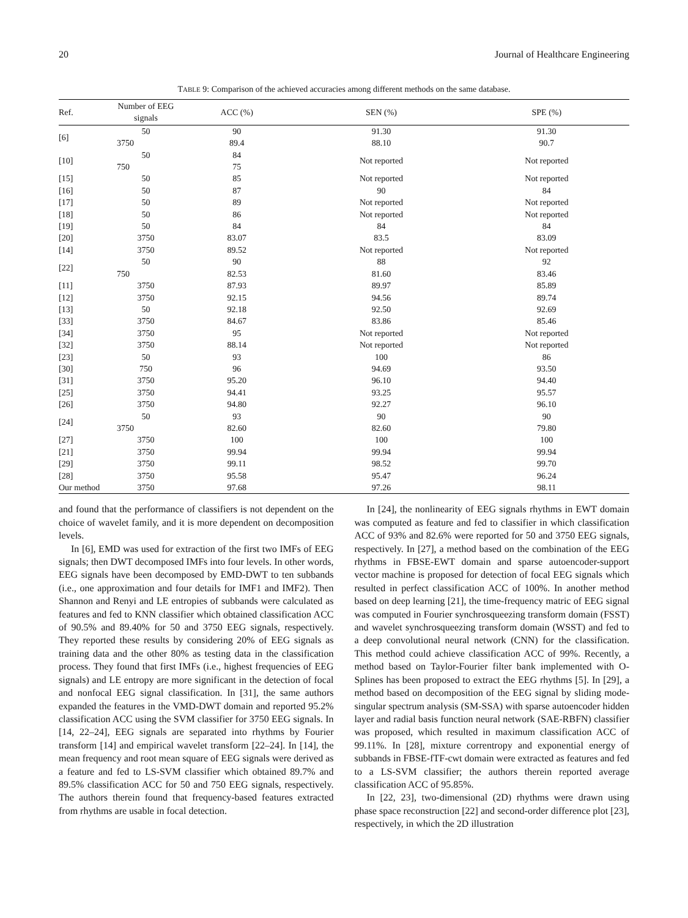20 Journal of Healthcare Engineering
TABLE 9: Comparison of the achieved accuracies among different methods on the same database.
| Ref. | Number of EEG signals | ACC (%) | SEN (%) | SPE (%) |
| --- | --- | --- | --- | --- |
| [6] | 50 | 90 | 91.30 | 91.30 |
| | 3750 | 89.4 | 88.10 | 90.7 |
| [10] | 50 | 84 | Not reported | Not reported |
| | 750 | 75 | | |
| [15] | 50 | 85 | Not reported | Not reported |
| [16] | 50 | 87 | 90 | 84 |
| [17] | 50 | 89 | Not reported | Not reported |
| [18] | 50 | 86 | Not reported | Not reported |
| [19] | 50 | 84 | 84 | 84 |
| [20] | 3750 | 83.07 | 83.5 | 83.09 |
| [14] | 3750 | 89.52 | Not reported | Not reported |
| [22] | 50 | 90 | 88 | 92 |
| | 750 | 82.53 | 81.60 | 83.46 |
| [11] | 3750 | 87.93 | 89.97 | 85.89 |
| [12] | 3750 | 92.15 | 94.56 | 89.74 |
| [13] | 50 | 92.18 | 92.50 | 92.69 |
| [33] | 3750 | 84.67 | 83.86 | 85.46 |
| [34] | 3750 | 95 | Not reported | Not reported |
| [32] | 3750 | 88.14 | Not reported | Not reported |
| [23] | 50 | 93 | 100 | 86 |
| [30] | 750 | 96 | 94.69 | 93.50 |
| [31] | 3750 | 95.20 | 96.10 | 94.40 |
| [25] | 3750 | 94.41 | 93.25 | 95.57 |
| [26] | 3750 | 94.80 | 92.27 | 96.10 |
| [24] | 50 | 93 | 90 | 90 |
| | 3750 | 82.60 | 82.60 | 79.80 |
| [27] | 3750 | 100 | 100 | 100 |
| [21] | 3750 | 99.94 | 99.94 | 99.94 |
| [29] | 3750 | 99.11 | 98.52 | 99.70 |
| [28] | 3750 | 95.58 | 95.47 | 96.24 |
| Our method | 3750 | 97.68 | 97.26 | 98.11 |
and found that the performance of classifiers is not dependent on the choice of wavelet family, and it is more dependent on decomposition levels.
In [6], EMD was used for extraction of the first two IMFs of EEG signals; then DWT decomposed IMFs into four levels. In other words, EEG signals have been decomposed by EMD-DWT to ten subbands (i.e., one approximation and four details for IMF1 and IMF2). Then Shannon and Renyi and LE entropies of subbands were calculated as features and fed to KNN classifier which obtained classification ACC of 90.5% and 89.40% for 50 and 3750 EEG signals, respectively. They reported these results by considering 20% of EEG signals as training data and the other 80% as testing data in the classification process. They found that first IMFs (i.e., highest frequencies of EEG signals) and LE entropy are more significant in the detection of focal and nonfocal EEG signal classification. In [31], the same authors expanded the features in the VMD-DWT domain and reported 95.2% classification ACC using the SVM classifier for 3750 EEG signals. In [14, 22–24], EEG signals are separated into rhythms by Fourier transform [14] and empirical wavelet transform [22–24]. In [14], the mean frequency and root mean square of EEG signals were derived as a feature and fed to LS-SVM classifier which obtained 89.7% and 89.5% classification ACC for 50 and 750 EEG signals, respectively. The authors therein found that frequency-based features extracted from rhythms are usable in focal detection.
In [24], the nonlinearity of EEG signals rhythms in EWT domain was computed as feature and fed to classifier in which classification ACC of 93% and 82.6% were reported for 50 and 3750 EEG signals, respectively. In [27], a method based on the combination of the EEG rhythms in FBSE-EWT domain and sparse autoencoder-support vector machine is proposed for detection of focal EEG signals which resulted in perfect classification ACC of 100%. In another method based on deep learning [21], the time-frequency matric of EEG signal was computed in Fourier synchrosqueezing transform domain (FSST) and wavelet synchrosqueezing transform domain (WSST) and fed to a deep convolutional neural network (CNN) for the classification. This method could achieve classification ACC of 99%. Recently, a method based on Taylor-Fourier filter bank implemented with O-Splines has been proposed to extract the EEG rhythms [5]. In [29], a method based on decomposition of the EEG signal by sliding mode-singular spectrum analysis (SM-SSA) with sparse autoencoder hidden layer and radial basis function neural network (SAE-RBFN) classifier was proposed, which resulted in maximum classification ACC of 99.11%. In [28], mixture correntropy and exponential energy of subbands in FBSE-fTF-cwt domain were extracted as features and fed to a LS-SVM classifier; the authors therein reported average classification ACC of 95.85%.
In [22, 23], two-dimensional (2D) rhythms were drawn using phase space reconstruction [22] and second-order difference plot [23], respectively, in which the 2D illustration